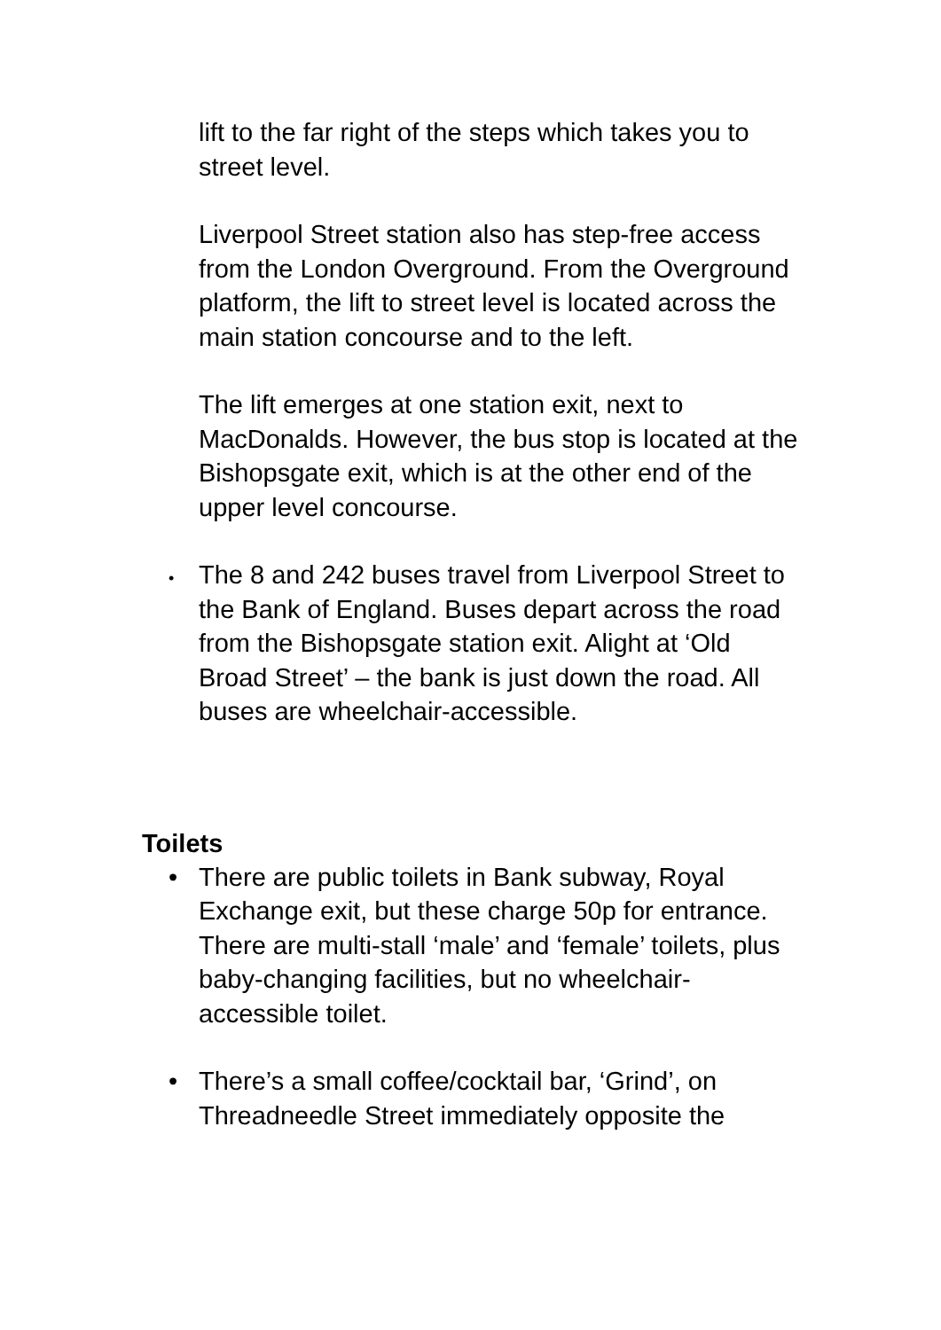lift to the far right of the steps which takes you to street level.
Liverpool Street station also has step-free access from the London Overground. From the Overground platform, the lift to street level is located across the main station concourse and to the left.
The lift emerges at one station exit, next to MacDonalds. However, the bus stop is located at the Bishopsgate exit, which is at the other end of the upper level concourse.
•
The 8 and 242 buses travel from Liverpool Street to the Bank of England. Buses depart across the road from the Bishopsgate station exit. Alight at ‘Old Broad Street’ – the bank is just down the road. All buses are wheelchair-accessible.
Toilets
• There are public toilets in Bank subway, Royal Exchange exit, but these charge 50p for entrance. There are multi-stall ‘male’ and ‘female’ toilets, plus baby-changing facilities, but no wheelchair-accessible toilet.
• There’s a small coffee/cocktail bar, ‘Grind’, on Threadneedle Street immediately opposite the